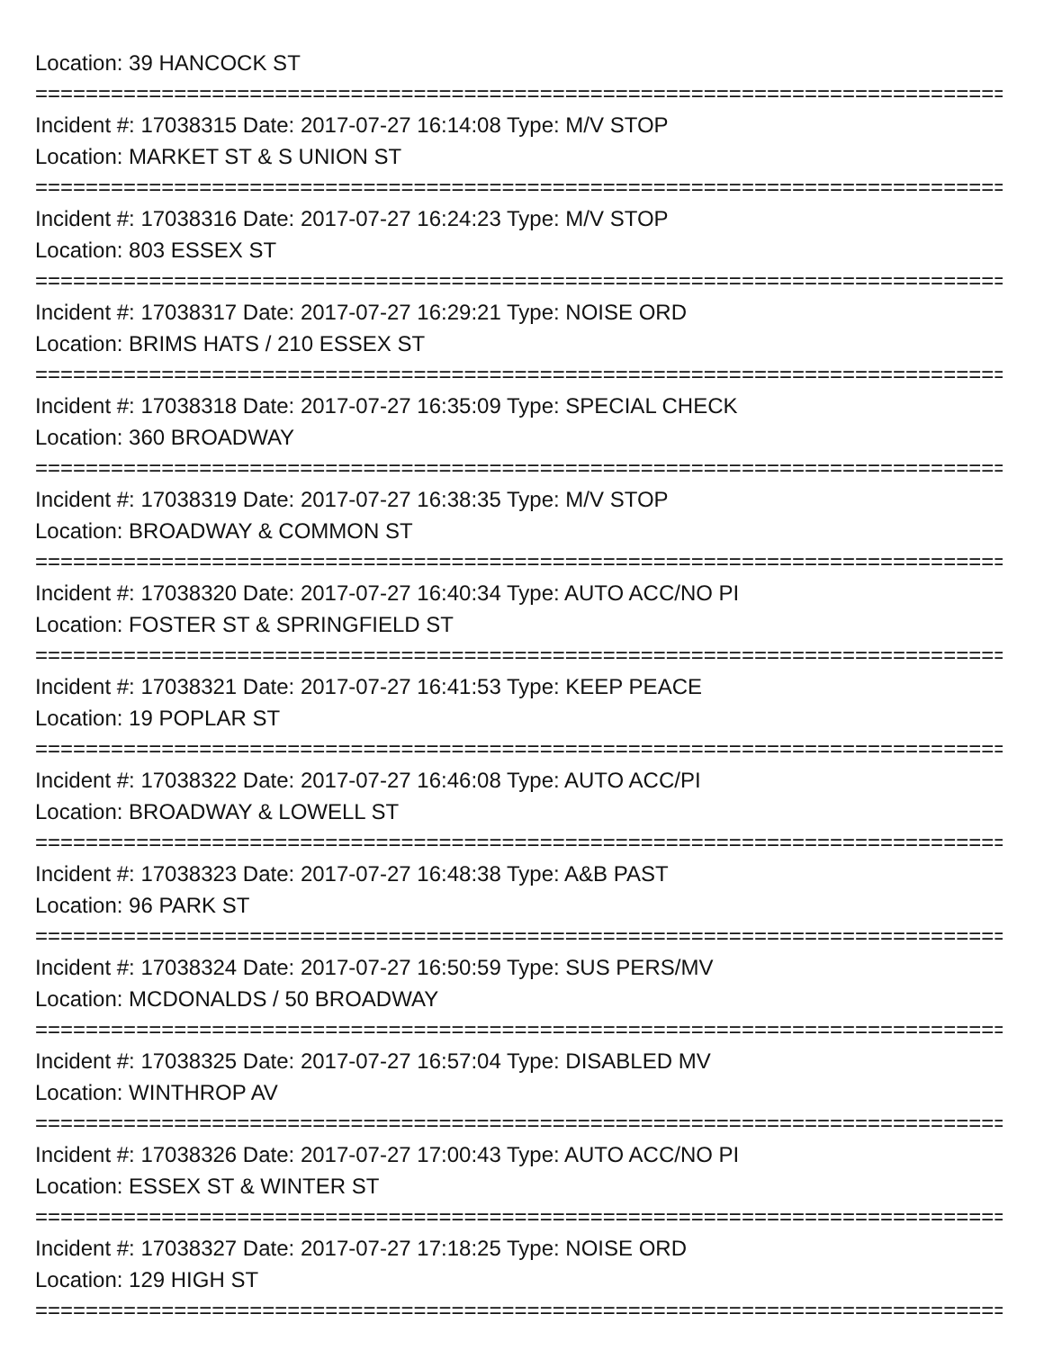Location: 39 HANCOCK ST
==========================================================================================
Incident #: 17038315 Date: 2017-07-27 16:14:08 Type: M/V STOP
Location: MARKET ST & S UNION ST
==========================================================================================
Incident #: 17038316 Date: 2017-07-27 16:24:23 Type: M/V STOP
Location: 803 ESSEX ST
==========================================================================================
Incident #: 17038317 Date: 2017-07-27 16:29:21 Type: NOISE ORD
Location: BRIMS HATS / 210 ESSEX ST
==========================================================================================
Incident #: 17038318 Date: 2017-07-27 16:35:09 Type: SPECIAL CHECK
Location: 360 BROADWAY
==========================================================================================
Incident #: 17038319 Date: 2017-07-27 16:38:35 Type: M/V STOP
Location: BROADWAY & COMMON ST
==========================================================================================
Incident #: 17038320 Date: 2017-07-27 16:40:34 Type: AUTO ACC/NO PI
Location: FOSTER ST & SPRINGFIELD ST
==========================================================================================
Incident #: 17038321 Date: 2017-07-27 16:41:53 Type: KEEP PEACE
Location: 19 POPLAR ST
==========================================================================================
Incident #: 17038322 Date: 2017-07-27 16:46:08 Type: AUTO ACC/PI
Location: BROADWAY & LOWELL ST
==========================================================================================
Incident #: 17038323 Date: 2017-07-27 16:48:38 Type: A&B PAST
Location: 96 PARK ST
==========================================================================================
Incident #: 17038324 Date: 2017-07-27 16:50:59 Type: SUS PERS/MV
Location: MCDONALDS / 50 BROADWAY
==========================================================================================
Incident #: 17038325 Date: 2017-07-27 16:57:04 Type: DISABLED MV
Location: WINTHROP AV
==========================================================================================
Incident #: 17038326 Date: 2017-07-27 17:00:43 Type: AUTO ACC/NO PI
Location: ESSEX ST & WINTER ST
==========================================================================================
Incident #: 17038327 Date: 2017-07-27 17:18:25 Type: NOISE ORD
Location: 129 HIGH ST
==========================================================================================